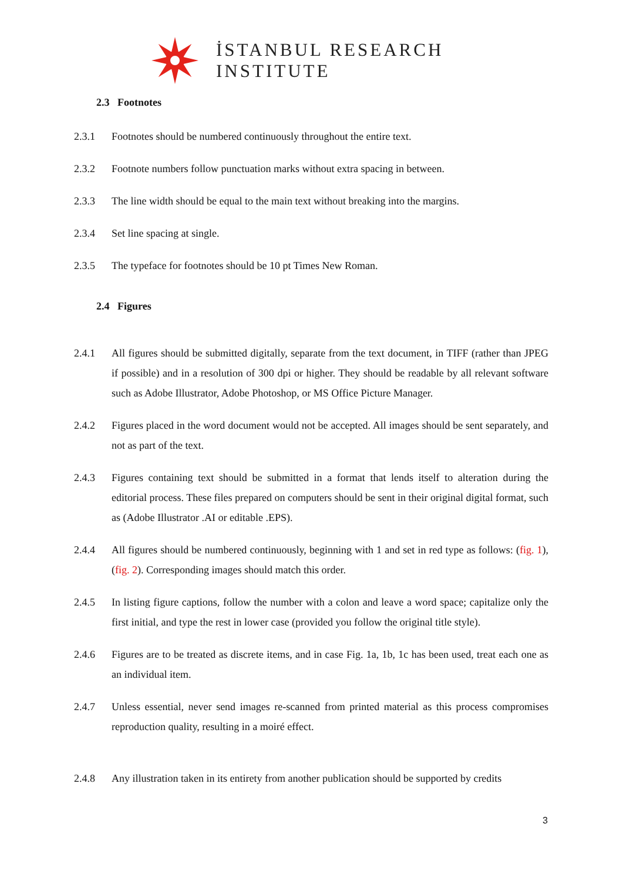İSTANBUL RESEARCH
INSTITUTE
2.3 Footnotes
2.3.1 Footnotes should be numbered continuously throughout the entire text.
2.3.2 Footnote numbers follow punctuation marks without extra spacing in between.
2.3.3 The line width should be equal to the main text without breaking into the margins.
2.3.4 Set line spacing at single.
2.3.5 The typeface for footnotes should be 10 pt Times New Roman.
2.4 Figures
2.4.1 All figures should be submitted digitally, separate from the text document, in TIFF (rather than JPEG if possible) and in a resolution of 300 dpi or higher. They should be readable by all relevant software such as Adobe Illustrator, Adobe Photoshop, or MS Office Picture Manager.
2.4.2 Figures placed in the word document would not be accepted. All images should be sent separately, and not as part of the text.
2.4.3 Figures containing text should be submitted in a format that lends itself to alteration during the editorial process. These files prepared on computers should be sent in their original digital format, such as (Adobe Illustrator .AI or editable .EPS).
2.4.4 All figures should be numbered continuously, beginning with 1 and set in red type as follows: (fig. 1), (fig. 2). Corresponding images should match this order.
2.4.5 In listing figure captions, follow the number with a colon and leave a word space; capitalize only the first initial, and type the rest in lower case (provided you follow the original title style).
2.4.6 Figures are to be treated as discrete items, and in case Fig. 1a, 1b, 1c has been used, treat each one as an individual item.
2.4.7 Unless essential, never send images re-scanned from printed material as this process compromises reproduction quality, resulting in a moiré effect.
2.4.8 Any illustration taken in its entirety from another publication should be supported by credits
3